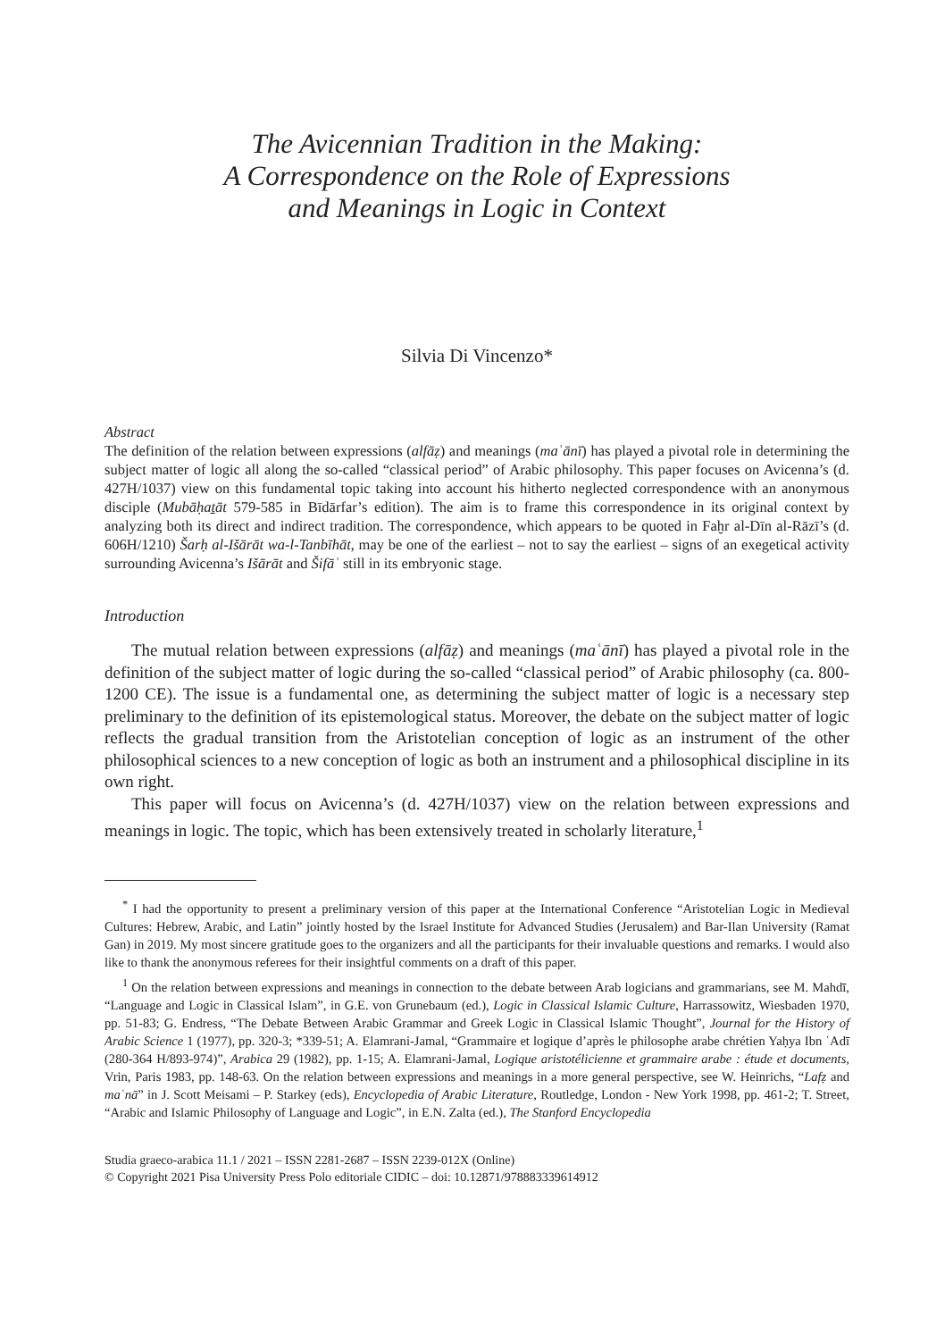The Avicennian Tradition in the Making:
A Correspondence on the Role of Expressions
and Meanings in Logic in Context
Silvia Di Vincenzo*
Abstract
The definition of the relation between expressions (alfāẓ) and meanings (maʿānī) has played a pivotal role in determining the subject matter of logic all along the so-called “classical period” of Arabic philosophy. This paper focuses on Avicenna’s (d. 427H/1037) view on this fundamental topic taking into account his hitherto neglected correspondence with an anonymous disciple (Mubāḥaṯāt 579-585 in Bīdārfar’s edition). The aim is to frame this correspondence in its original context by analyzing both its direct and indirect tradition. The correspondence, which appears to be quoted in Faḫr al-Dīn al-Rāzī’s (d. 606H/1210) Šarḥ al-Išārāt wa-l-Tanbīhāt, may be one of the earliest – not to say the earliest – signs of an exegetical activity surrounding Avicenna’s Išārāt and Šifāʾ still in its embryonic stage.
Introduction
The mutual relation between expressions (alfāẓ) and meanings (maʿānī) has played a pivotal role in the definition of the subject matter of logic during the so-called “classical period” of Arabic philosophy (ca. 800-1200 CE). The issue is a fundamental one, as determining the subject matter of logic is a necessary step preliminary to the definition of its epistemological status. Moreover, the debate on the subject matter of logic reflects the gradual transition from the Aristotelian conception of logic as an instrument of the other philosophical sciences to a new conception of logic as both an instrument and a philosophical discipline in its own right.
This paper will focus on Avicenna’s (d. 427H/1037) view on the relation between expressions and meanings in logic. The topic, which has been extensively treated in scholarly literature,<sup>1</sup>
<sup>*</sup> I had the opportunity to present a preliminary version of this paper at the International Conference “Aristotelian Logic in Medieval Cultures: Hebrew, Arabic, and Latin” jointly hosted by the Israel Institute for Advanced Studies (Jerusalem) and Bar-Ilan University (Ramat Gan) in 2019. My most sincere gratitude goes to the organizers and all the participants for their invaluable questions and remarks. I would also like to thank the anonymous referees for their insightful comments on a draft of this paper.
<sup>1</sup> On the relation between expressions and meanings in connection to the debate between Arab logicians and grammarians, see M. Mahdī, “Language and Logic in Classical Islam”, in G.E. von Grunebaum (ed.), Logic in Classical Islamic Culture, Harrassowitz, Wiesbaden 1970, pp. 51-83; G. Endress, “The Debate Between Arabic Grammar and Greek Logic in Classical Islamic Thought”, Journal for the History of Arabic Science 1 (1977), pp. 320-3; *339-51; A. Elamrani-Jamal, “Grammaire et logique d’après le philosophe arabe chrétien Yaḥya Ibn ʿAdī (280-364 H/893-974)”, Arabica 29 (1982), pp. 1-15; A. Elamrani-Jamal, Logique aristotélicienne et grammaire arabe : étude et documents, Vrin, Paris 1983, pp. 148-63. On the relation between expressions and meanings in a more general perspective, see W. Heinrichs, “Lafẓ and maʿnā” in J. Scott Meisami – P. Starkey (eds), Encyclopedia of Arabic Literature, Routledge, London - New York 1998, pp. 461-2; T. Street, “Arabic and Islamic Philosophy of Language and Logic”, in E.N. Zalta (ed.), The Stanford Encyclopedia
Studia graeco-arabica 11.1 / 2021 – ISSN 2281-2687 – ISSN 2239-012X (Online)
© Copyright 2021 Pisa University Press Polo editoriale CIDIC – doi: 10.12871/978883339614912